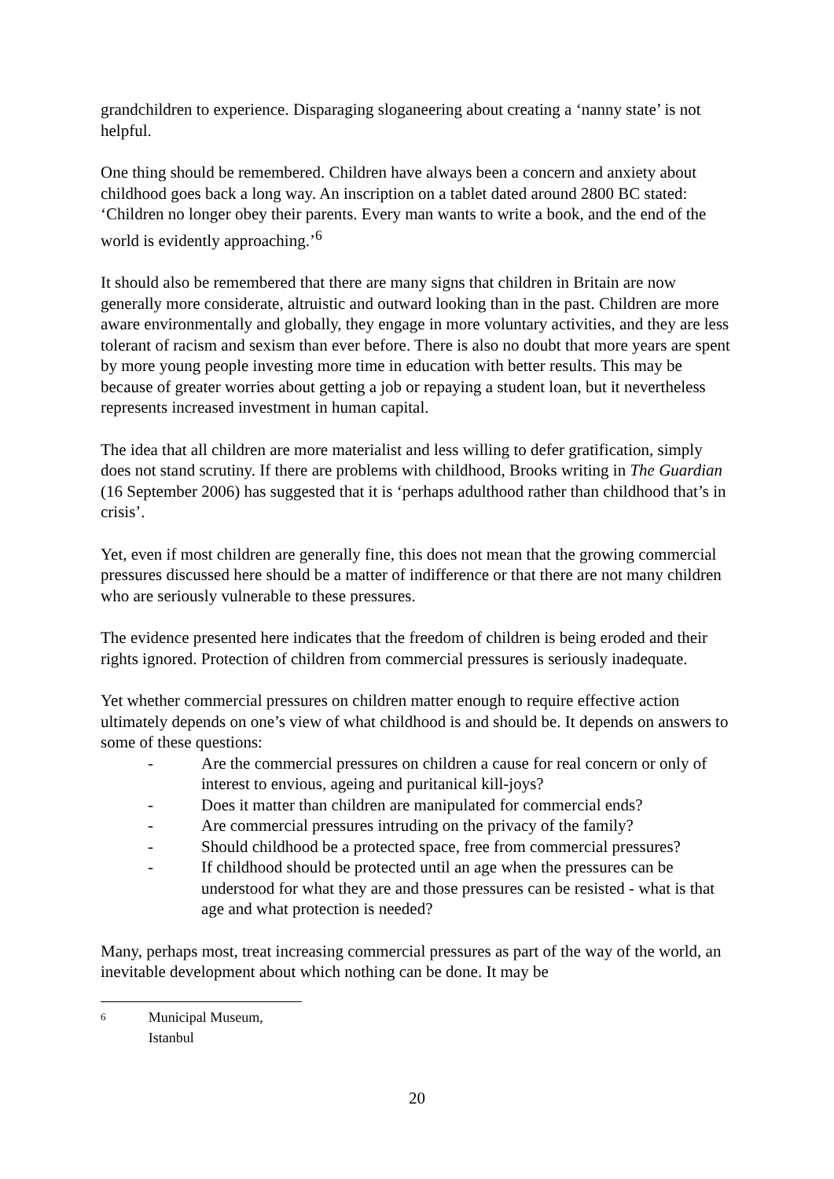grandchildren to experience. Disparaging sloganeering about creating a ‘nanny state’ is not helpful.
One thing should be remembered. Children have always been a concern and anxiety about childhood goes back a long way. An inscription on a tablet dated around 2800 BC stated: ‘Children no longer obey their parents. Every man wants to write a book, and the end of the world is evidently approaching.’<sup>6</sup>
It should also be remembered that there are many signs that children in Britain are now generally more considerate, altruistic and outward looking than in the past. Children are more aware environmentally and globally, they engage in more voluntary activities, and they are less tolerant of racism and sexism than ever before. There is also no doubt that more years are spent by more young people investing more time in education with better results. This may be because of greater worries about getting a job or repaying a student loan, but it nevertheless represents increased investment in human capital.
The idea that all children are more materialist and less willing to defer gratification, simply does not stand scrutiny. If there are problems with childhood, Brooks writing in The Guardian (16 September 2006) has suggested that it is ‘perhaps adulthood rather than childhood that’s in crisis’.
Yet, even if most children are generally fine, this does not mean that the growing commercial pressures discussed here should be a matter of indifference or that there are not many children who are seriously vulnerable to these pressures.
The evidence presented here indicates that the freedom of children is being eroded and their rights ignored. Protection of children from commercial pressures is seriously inadequate.
Yet whether commercial pressures on children matter enough to require effective action ultimately depends on one’s view of what childhood is and should be. It depends on answers to some of these questions:
- Are the commercial pressures on children a cause for real concern or only of interest to envious, ageing and puritanical kill-joys?
- Does it matter than children are manipulated for commercial ends?
- Are commercial pressures intruding on the privacy of the family?
- Should childhood be a protected space, free from commercial pressures?
- If childhood should be protected until an age when the pressures can be understood for what they are and those pressures can be resisted - what is that age and what protection is needed?
Many, perhaps most, treat increasing commercial pressures as part of the way of the world, an inevitable development about which nothing can be done. It may be
<sup>6</sup> Municipal Museum, Istanbul
20